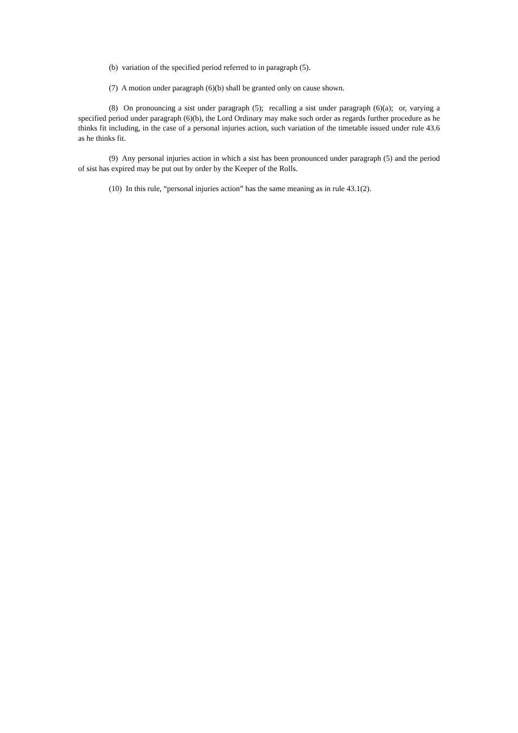(b) variation of the specified period referred to in paragraph (5).
(7) A motion under paragraph (6)(b) shall be granted only on cause shown.
(8) On pronouncing a sist under paragraph (5); recalling a sist under paragraph (6)(a); or, varying a specified period under paragraph (6)(b), the Lord Ordinary may make such order as regards further procedure as he thinks fit including, in the case of a personal injuries action, such variation of the timetable issued under rule 43.6 as he thinks fit.
(9) Any personal injuries action in which a sist has been pronounced under paragraph (5) and the period of sist has expired may be put out by order by the Keeper of the Rolls.
(10) In this rule, “personal injuries action” has the same meaning as in rule 43.1(2).